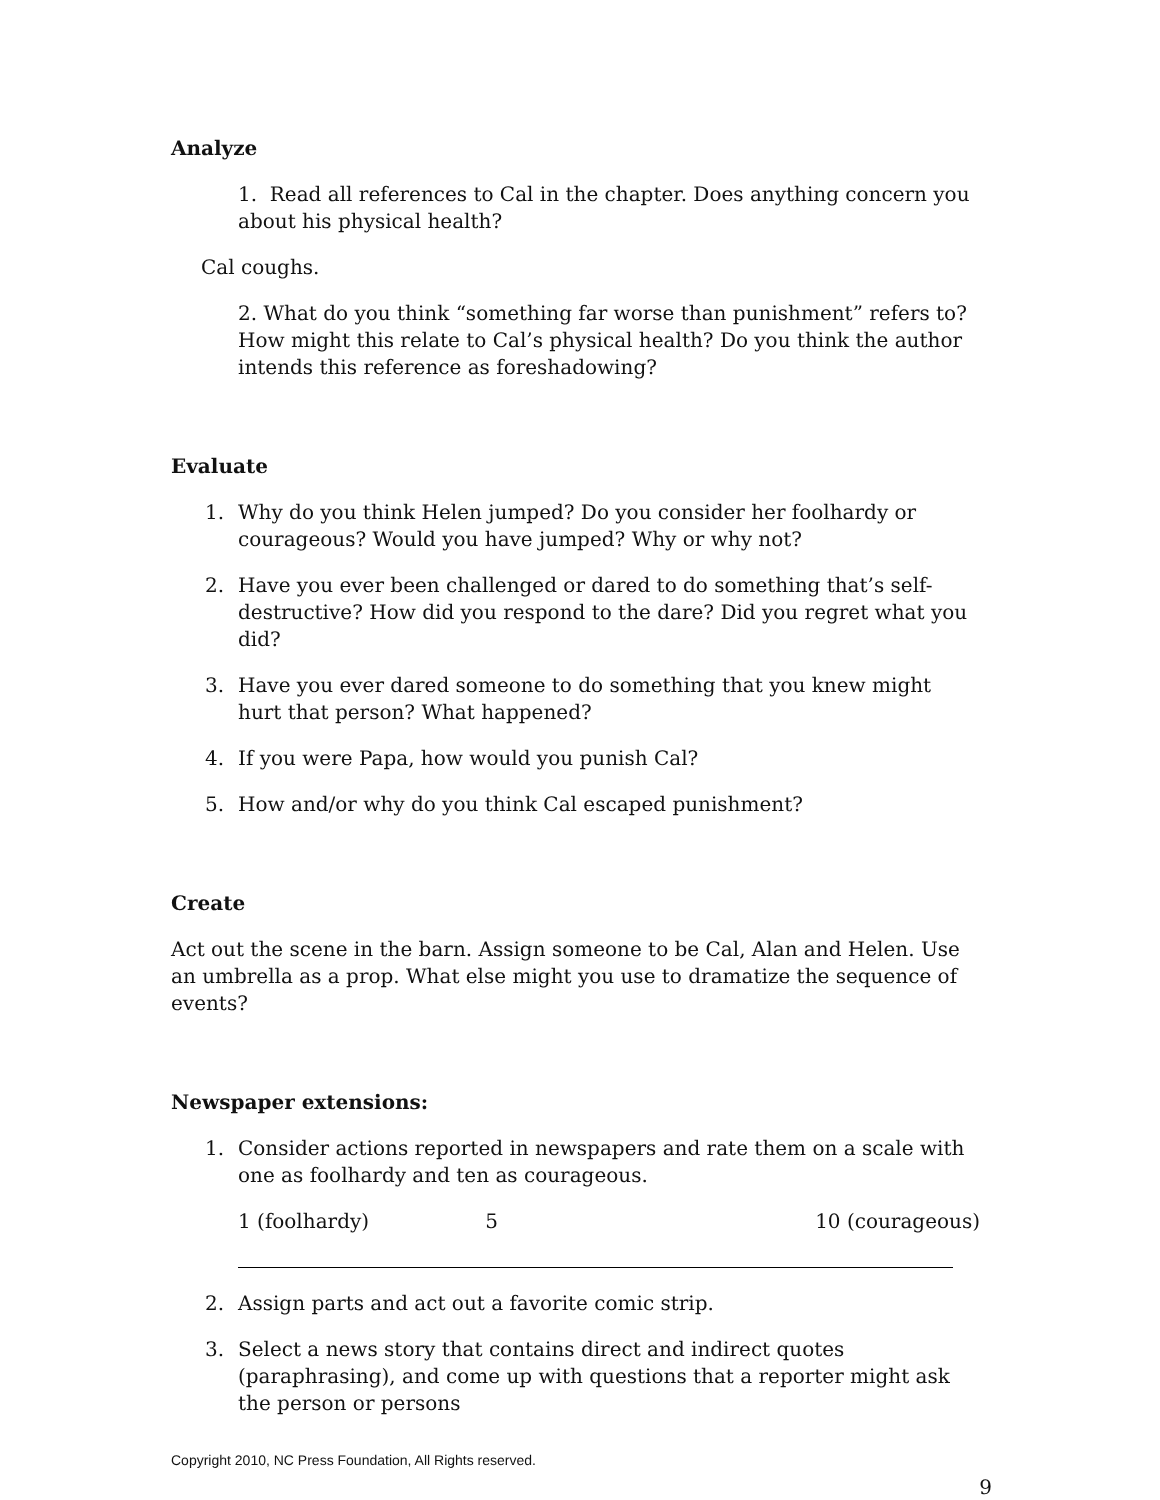Analyze
1. Read all references to Cal in the chapter. Does anything concern you about his physical health?
Cal coughs.
2. What do you think “something far worse than punishment” refers to? How might this relate to Cal’s physical health? Do you think the author intends this reference as foreshadowing?
Evaluate
1. Why do you think Helen jumped? Do you consider her foolhardy or courageous? Would you have jumped? Why or why not?
2. Have you ever been challenged or dared to do something that’s self-destructive? How did you respond to the dare? Did you regret what you did?
3. Have you ever dared someone to do something that you knew might hurt that person? What happened?
4. If you were Papa, how would you punish Cal?
5. How and/or why do you think Cal escaped punishment?
Create
Act out the scene in the barn. Assign someone to be Cal, Alan and Helen. Use an umbrella as a prop. What else might you use to dramatize the sequence of events?
Newspaper extensions:
1. Consider actions reported in newspapers and rate them on a scale with one as foolhardy and ten as courageous.
1 (foolhardy) 5 10 (courageous)
2. Assign parts and act out a favorite comic strip.
3. Select a news story that contains direct and indirect quotes (paraphrasing), and come up with questions that a reporter might ask the person or persons
Copyright 2010, NC Press Foundation, All Rights reserved.
9